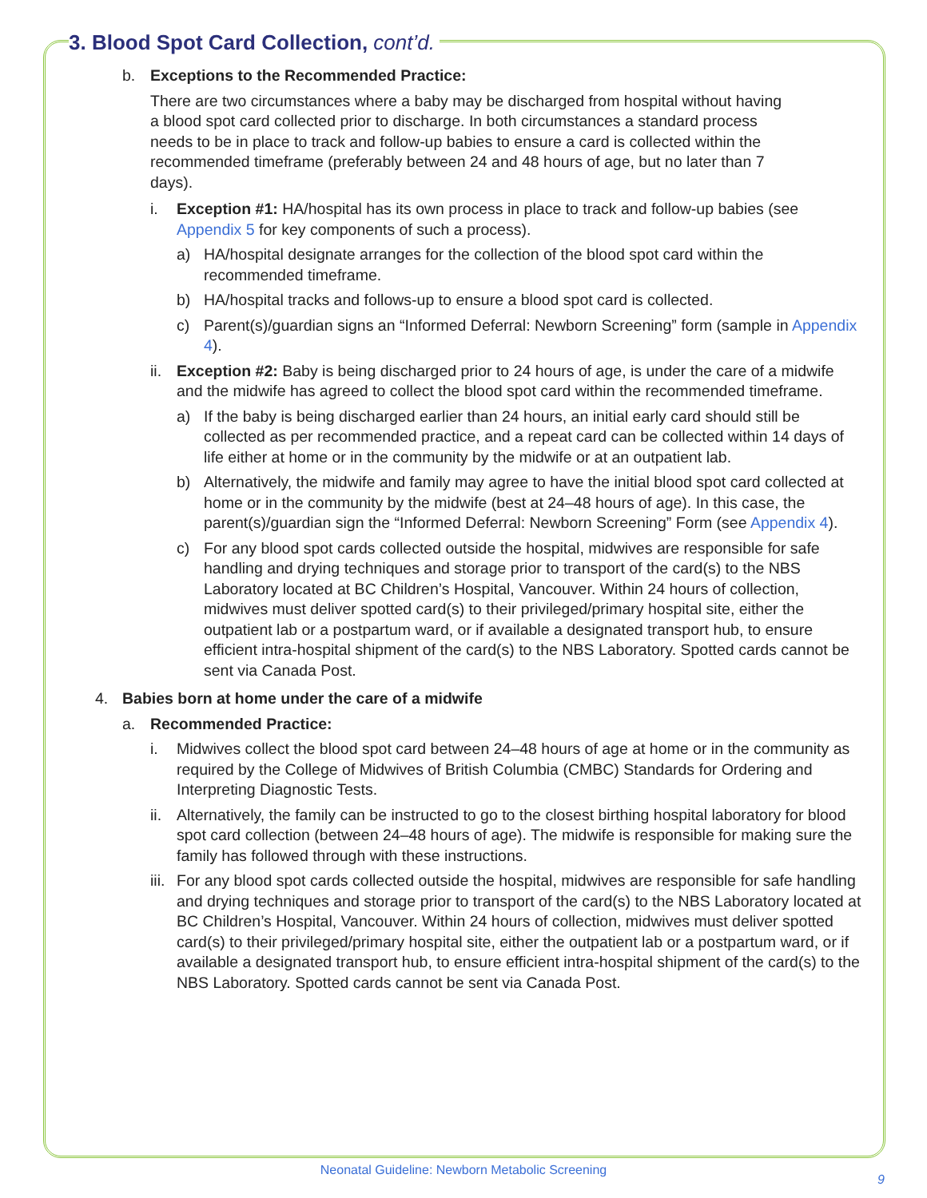3. Blood Spot Card Collection, cont’d.
b. Exceptions to the Recommended Practice:
There are two circumstances where a baby may be discharged from hospital without having a blood spot card collected prior to discharge. In both circumstances a standard process needs to be in place to track and follow-up babies to ensure a card is collected within the recommended timeframe (preferably between 24 and 48 hours of age, but no later than 7 days).
i. Exception #1: HA/hospital has its own process in place to track and follow-up babies (see Appendix 5 for key components of such a process).
a) HA/hospital designate arranges for the collection of the blood spot card within the recommended timeframe.
b) HA/hospital tracks and follows-up to ensure a blood spot card is collected.
c) Parent(s)/guardian signs an “Informed Deferral: Newborn Screening” form (sample in Appendix 4).
ii.
Exception #2: Baby is being discharged prior to 24 hours of age, is under the care of a midwife and the midwife has agreed to collect the blood spot card within the recommended timeframe.
a) If the baby is being discharged earlier than 24 hours, an initial early card should still be collected as per recommended practice, and a repeat card can be collected within 14 days of life either at home or in the community by the midwife or at an outpatient lab.
b) Alternatively, the midwife and family may agree to have the initial blood spot card collected at home or in the community by the midwife (best at 24–48 hours of age). In this case, the parent(s)/guardian sign the “Informed Deferral: Newborn Screening” Form (see Appendix 4).
c) For any blood spot cards collected outside the hospital, midwives are responsible for safe handling and drying techniques and storage prior to transport of the card(s) to the NBS Laboratory located at BC Children’s Hospital, Vancouver. Within 24 hours of collection, midwives must deliver spotted card(s) to their privileged/primary hospital site, either the outpatient lab or a postpartum ward, or if available a designated transport hub, to ensure efficient intra-hospital shipment of the card(s) to the NBS Laboratory. Spotted cards cannot be sent via Canada Post.
4. Babies born at home under the care of a midwife
a. Recommended Practice:
i. Midwives collect the blood spot card between 24–48 hours of age at home or in the community as required by the College of Midwives of British Columbia (CMBC) Standards for Ordering and Interpreting Diagnostic Tests.
ii.
Alternatively, the family can be instructed to go to the closest birthing hospital laboratory for blood spot card collection (between 24–48 hours of age). The midwife is responsible for making sure the family has followed through with these instructions.
iii.
For any blood spot cards collected outside the hospital, midwives are responsible for safe handling and drying techniques and storage prior to transport of the card(s) to the NBS Laboratory located at BC Children’s Hospital, Vancouver. Within 24 hours of collection, midwives must deliver spotted card(s) to their privileged/primary hospital site, either the outpatient lab or a postpartum ward, or if available a designated transport hub, to ensure efficient intra-hospital shipment of the card(s) to the NBS Laboratory. Spotted cards cannot be sent via Canada Post.
Neonatal Guideline: Newborn Metabolic Screening
9